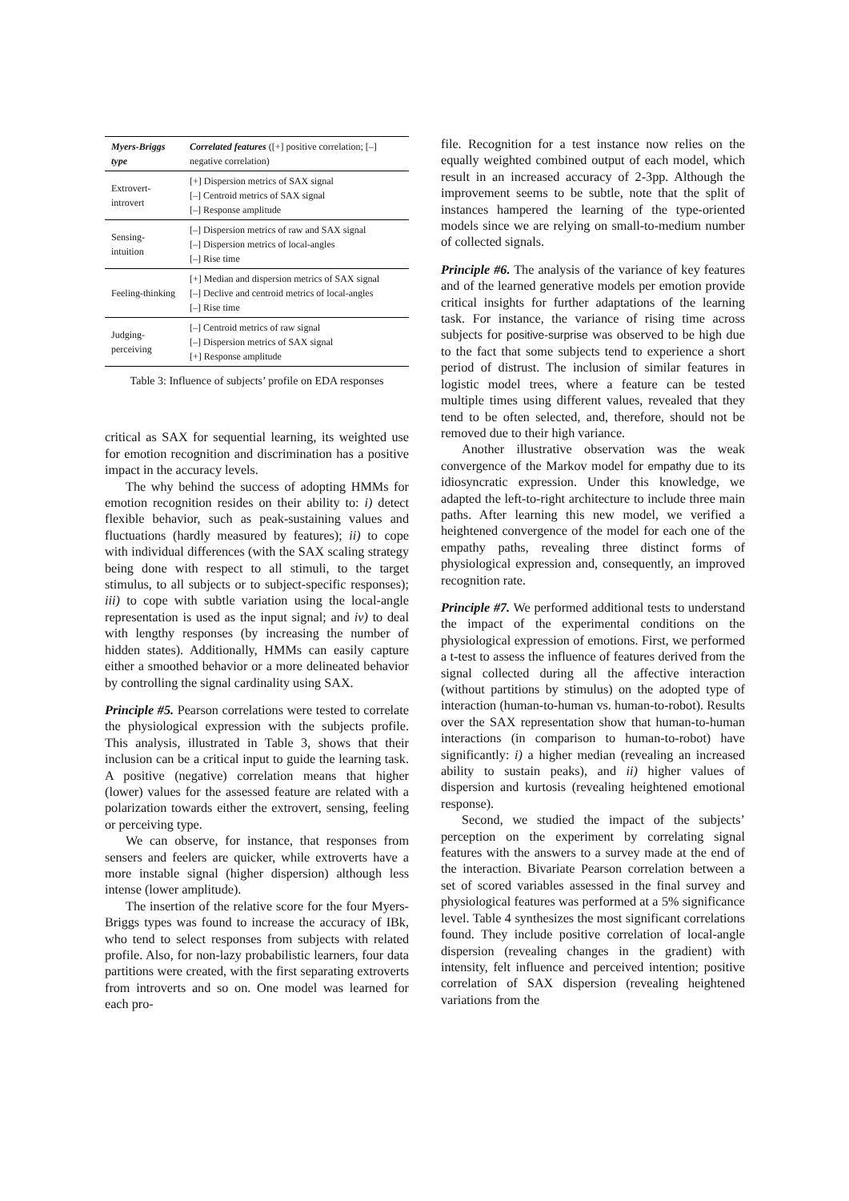| Myers-Briggs type | Correlated features ([+] positive correlation; [–] negative correlation) |
| --- | --- |
| Extrovert-introvert | [+] Dispersion metrics of SAX signal [–] Centroid metrics of SAX signal [–] Response amplitude |
| Sensing-intuition | [–] Dispersion metrics of raw and SAX signal [–] Dispersion metrics of local-angles [–] Rise time |
| Feeling-thinking | [+] Median and dispersion metrics of SAX signal [–] Declive and centroid metrics of local-angles [–] Rise time |
| Judging-perceiving | [–] Centroid metrics of raw signal [–] Dispersion metrics of SAX signal [+] Response amplitude |
Table 3: Influence of subjects’ profile on EDA responses
critical as SAX for sequential learning, its weighted use for emotion recognition and discrimination has a positive impact in the accuracy levels.
The why behind the success of adopting HMMs for emotion recognition resides on their ability to: i) detect flexible behavior, such as peak-sustaining values and fluctuations (hardly measured by features); ii) to cope with individual differences (with the SAX scaling strategy being done with respect to all stimuli, to the target stimulus, to all subjects or to subject-specific responses); iii) to cope with subtle variation using the local-angle representation is used as the input signal; and iv) to deal with lengthy responses (by increasing the number of hidden states). Additionally, HMMs can easily capture either a smoothed behavior or a more delineated behavior by controlling the signal cardinality using SAX.
Principle #5. Pearson correlations were tested to correlate the physiological expression with the subjects profile. This analysis, illustrated in Table 3, shows that their inclusion can be a critical input to guide the learning task. A positive (negative) correlation means that higher (lower) values for the assessed feature are related with a polarization towards either the extrovert, sensing, feeling or perceiving type.
We can observe, for instance, that responses from sensers and feelers are quicker, while extroverts have a more instable signal (higher dispersion) although less intense (lower amplitude).
The insertion of the relative score for the four Myers-Briggs types was found to increase the accuracy of IBk, who tend to select responses from subjects with related profile. Also, for non-lazy probabilistic learners, four data partitions were created, with the first separating extroverts from introverts and so on. One model was learned for each pro-
file. Recognition for a test instance now relies on the equally weighted combined output of each model, which result in an increased accuracy of 2-3pp. Although the improvement seems to be subtle, note that the split of instances hampered the learning of the type-oriented models since we are relying on small-to-medium number of collected signals.
Principle #6. The analysis of the variance of key features and of the learned generative models per emotion provide critical insights for further adaptations of the learning task. For instance, the variance of rising time across subjects for positive-surprise was observed to be high due to the fact that some subjects tend to experience a short period of distrust. The inclusion of similar features in logistic model trees, where a feature can be tested multiple times using different values, revealed that they tend to be often selected, and, therefore, should not be removed due to their high variance.
Another illustrative observation was the weak convergence of the Markov model for empathy due to its idiosyncratic expression. Under this knowledge, we adapted the left-to-right architecture to include three main paths. After learning this new model, we verified a heightened convergence of the model for each one of the empathy paths, revealing three distinct forms of physiological expression and, consequently, an improved recognition rate.
Principle #7. We performed additional tests to understand the impact of the experimental conditions on the physiological expression of emotions. First, we performed a t-test to assess the influence of features derived from the signal collected during all the affective interaction (without partitions by stimulus) on the adopted type of interaction (human-to-human vs. human-to-robot). Results over the SAX representation show that human-to-human interactions (in comparison to human-to-robot) have significantly: i) a higher median (revealing an increased ability to sustain peaks), and ii) higher values of dispersion and kurtosis (revealing heightened emotional response).
Second, we studied the impact of the subjects’ perception on the experiment by correlating signal features with the answers to a survey made at the end of the interaction. Bivariate Pearson correlation between a set of scored variables assessed in the final survey and physiological features was performed at a 5% significance level. Table 4 synthesizes the most significant correlations found. They include positive correlation of local-angle dispersion (revealing changes in the gradient) with intensity, felt influence and perceived intention; positive correlation of SAX dispersion (revealing heightened variations from the